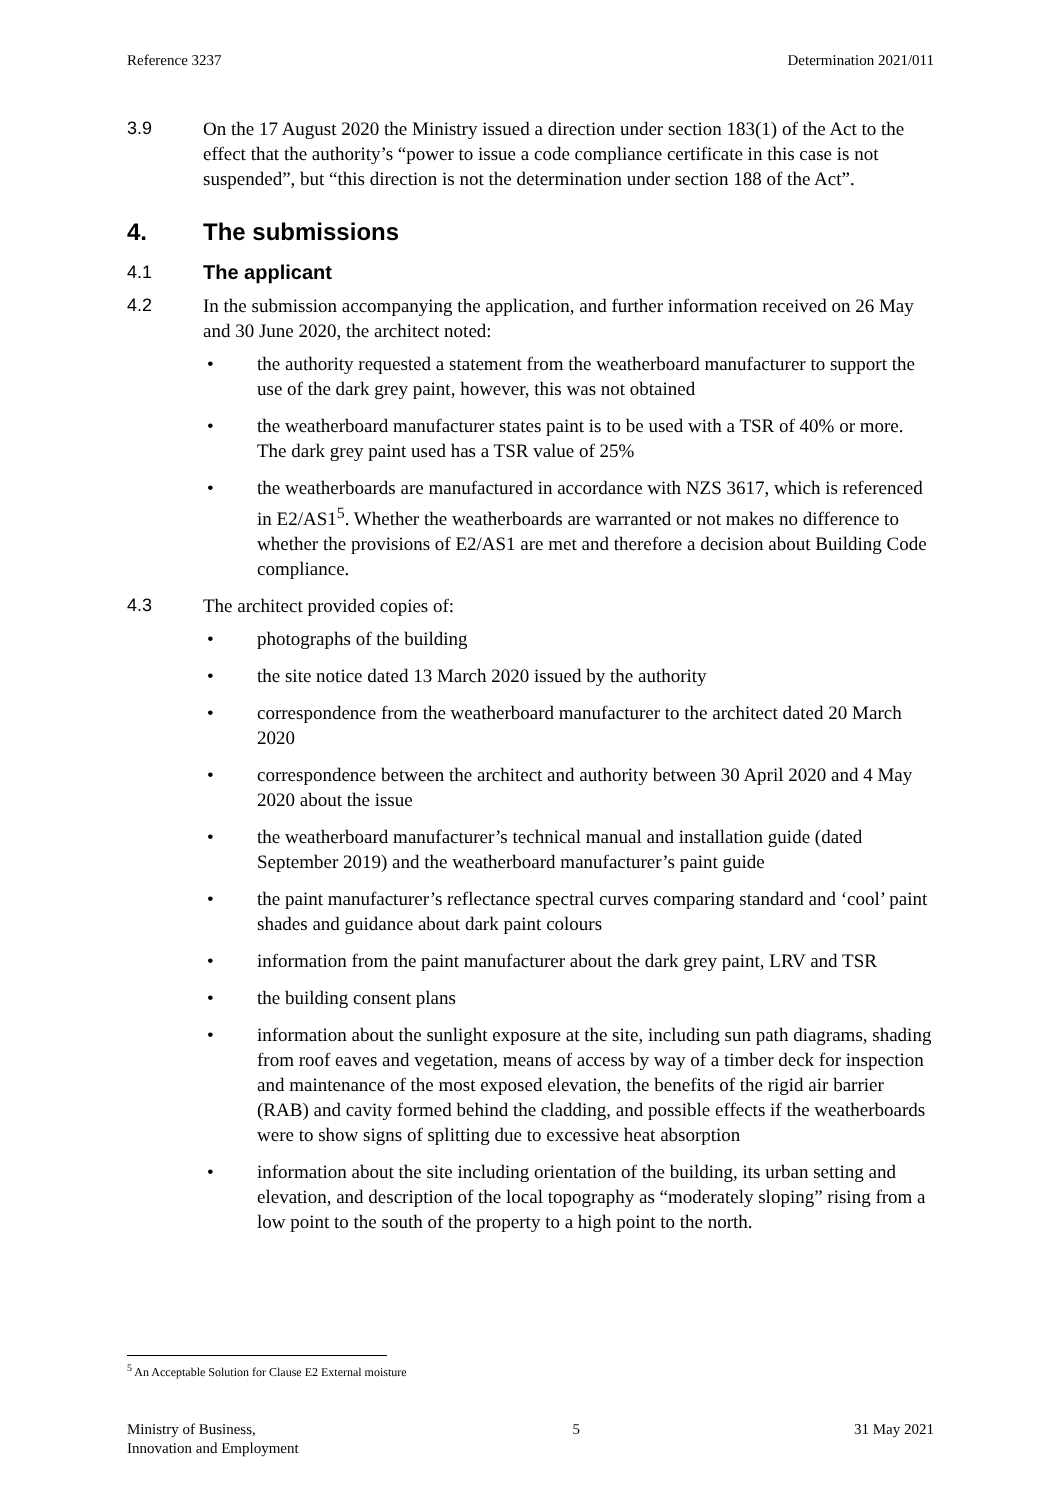Reference 3237 Determination 2021/011
3.9 On the 17 August 2020 the Ministry issued a direction under section 183(1) of the Act to the effect that the authority’s “power to issue a code compliance certificate in this case is not suspended”, but “this direction is not the determination under section 188 of the Act”.
4. The submissions
4.1 The applicant
4.2 In the submission accompanying the application, and further information received on 26 May and 30 June 2020, the architect noted:
• the authority requested a statement from the weatherboard manufacturer to support the use of the dark grey paint, however, this was not obtained
• the weatherboard manufacturer states paint is to be used with a TSR of 40% or more. The dark grey paint used has a TSR value of 25%
• the weatherboards are manufactured in accordance with NZS 3617, which is referenced in E2/AS1<sup>5</sup>. Whether the weatherboards are warranted or not makes no difference to whether the provisions of E2/AS1 are met and therefore a decision about Building Code compliance.
4.3 The architect provided copies of:
• photographs of the building
• the site notice dated 13 March 2020 issued by the authority
• correspondence from the weatherboard manufacturer to the architect dated 20 March 2020
• correspondence between the architect and authority between 30 April 2020 and 4 May 2020 about the issue
• the weatherboard manufacturer’s technical manual and installation guide (dated September 2019) and the weatherboard manufacturer’s paint guide
• the paint manufacturer’s reflectance spectral curves comparing standard and ‘cool’ paint shades and guidance about dark paint colours
• information from the paint manufacturer about the dark grey paint, LRV and TSR
• the building consent plans
• information about the sunlight exposure at the site, including sun path diagrams, shading from roof eaves and vegetation, means of access by way of a timber deck for inspection and maintenance of the most exposed elevation, the benefits of the rigid air barrier (RAB) and cavity formed behind the cladding, and possible effects if the weatherboards were to show signs of splitting due to excessive heat absorption
• information about the site including orientation of the building, its urban setting and elevation, and description of the local topography as “moderately sloping” rising from a low point to the south of the property to a high point to the north.
<sup>5</sup> An Acceptable Solution for Clause E2 External moisture
Ministry of Business,
Innovation and Employment 5 31 May 2021